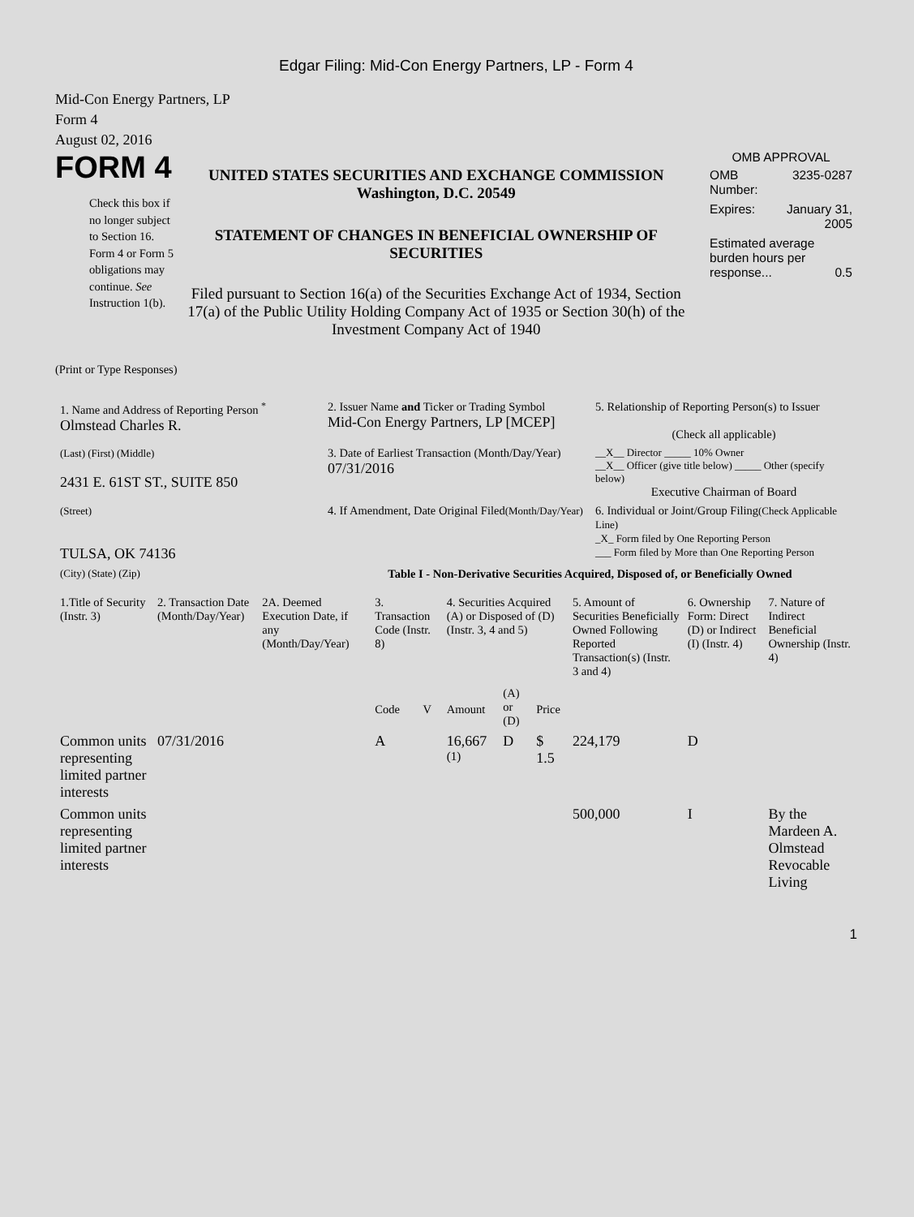Edgar Filing: Mid-Con Energy Partners, LP - Form 4
Mid-Con Energy Partners, LP
Form 4
August 02, 2016
FORM 4
Check this box if no longer subject to Section 16. Form 4 or Form 5 obligations may continue. See Instruction 1(b).
UNITED STATES SECURITIES AND EXCHANGE COMMISSION
Washington, D.C. 20549
STATEMENT OF CHANGES IN BENEFICIAL OWNERSHIP OF SECURITIES
Filed pursuant to Section 16(a) of the Securities Exchange Act of 1934, Section 17(a) of the Public Utility Holding Company Act of 1935 or Section 30(h) of the Investment Company Act of 1940
OMB APPROVAL
| OMB Number: | 3235-0287 |
| Expires: | January 31, 2005 |
| Estimated average burden hours per response... 0.5 | |
(Print or Type Responses)
| 1. Name and Address of Reporting Person <sup>*</sup> Olmstead Charles R. | 2. Issuer Name and Ticker or Trading Symbol Mid-Con Energy Partners, LP [MCEP] | 5. Relationship of Reporting Person(s) to Issuer (Check all applicable) |
| (Last) (First) (Middle) 2431 E. 61ST ST., SUITE 850 | 3. Date of Earliest Transaction (Month/Day/Year) 07/31/2016 | __X__ Director _____ 10% Owner __X__ Officer (give title below) _____ Other (specify below) Executive Chairman of Board |
| (Street) TULSA, OK 74136 | 4. If Amendment, Date Original Filed (Month/Day/Year) | 6. Individual or Joint/Group Filing (Check Applicable Line) _X_ Form filed by One Reporting Person ___ Form filed by More than One Reporting Person |
| (City) (State) (Zip) | Table I - Non-Derivative Securities Acquired, Disposed of, or Beneficially Owned | |
| 1.Title of Security (Instr. 3) | 2. Transaction Date (Month/Day/Year) | 2A. Deemed Execution Date, if any (Month/Day/Year) | 3. Transaction Code (Instr. 8) | | 4. Securities Acquired (A) or Disposed of (D) (Instr. 3, 4 and 5) | | | 5. Amount of Securities Beneficially Owned Following Reported Transaction(s) (Instr. 3 and 4) | 6. Ownership Form: Direct (D) or Indirect (I) (Instr. 4) | 7. Nature of Indirect Beneficial Ownership (Instr. 4) |
| --- | --- | --- | --- | --- | --- | --- | --- | --- | --- | --- |
| | | | Code | V | Amount | (A) or (D) | Price | | | |
| Common units representing limited partner interests | 07/31/2016 | | A | | 16,667 <sup>(1)</sup> | D | $ 1.5 | 224,179 | D | |
| Common units representing limited partner interests | | | | | | | | 500,000 | I | By the Mardeen A. Olmstead Revocable Living |
1